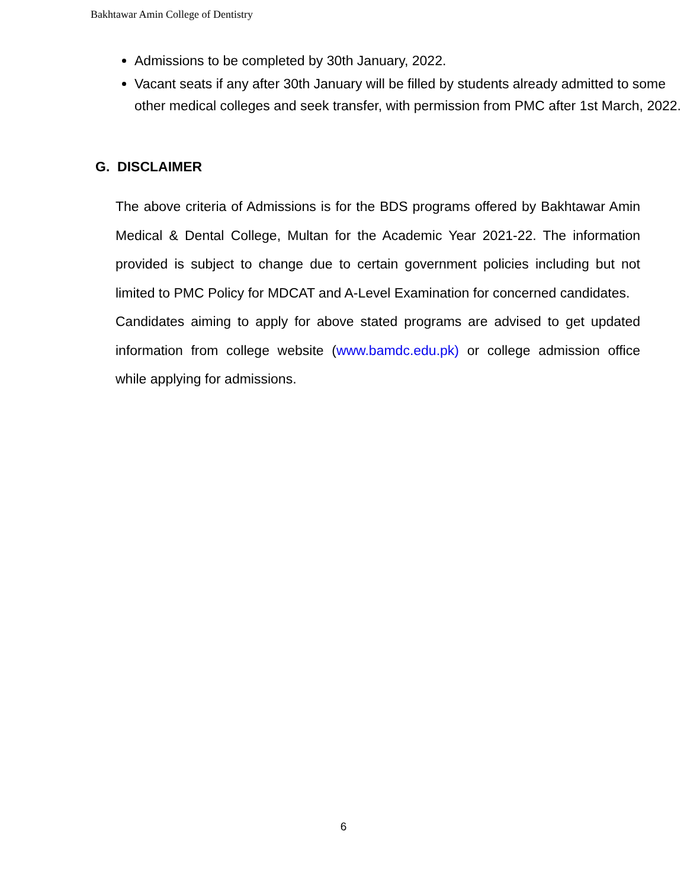Bakhtawar Amin College of Dentistry
Admissions to be completed by 30th January, 2022.
Vacant seats if any after 30th January will be filled by students already admitted to some other medical colleges and seek transfer, with permission from PMC after 1st March, 2022.
G. DISCLAIMER
The above criteria of Admissions is for the BDS programs offered by Bakhtawar Amin Medical & Dental College, Multan for the Academic Year 2021-22. The information provided is subject to change due to certain government policies including but not limited to PMC Policy for MDCAT and A-Level Examination for concerned candidates.
Candidates aiming to apply for above stated programs are advised to get updated information from college website (www.bamdc.edu.pk) or college admission office while applying for admissions.
6